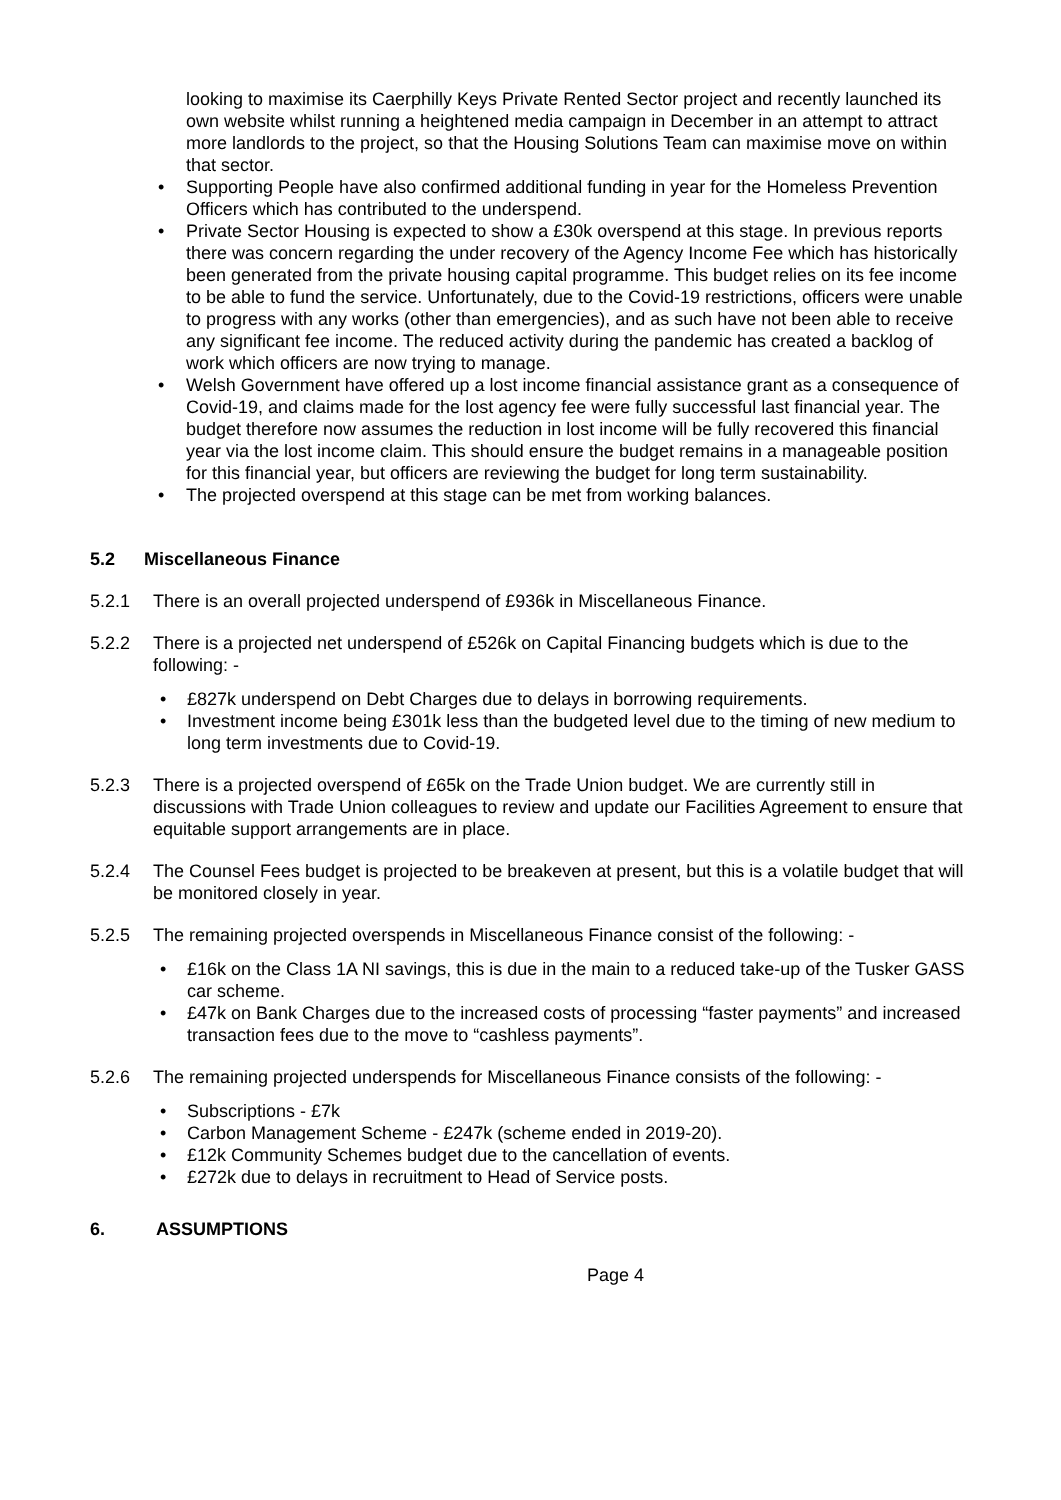looking to maximise its Caerphilly Keys Private Rented Sector project and recently launched its own website whilst running a heightened media campaign in December in an attempt to attract more landlords to the project, so that the Housing Solutions Team can maximise move on within that sector.
• Supporting People have also confirmed additional funding in year for the Homeless Prevention Officers which has contributed to the underspend.
• Private Sector Housing is expected to show a £30k overspend at this stage. In previous reports there was concern regarding the under recovery of the Agency Income Fee which has historically been generated from the private housing capital programme. This budget relies on its fee income to be able to fund the service. Unfortunately, due to the Covid-19 restrictions, officers were unable to progress with any works (other than emergencies), and as such have not been able to receive any significant fee income. The reduced activity during the pandemic has created a backlog of work which officers are now trying to manage.
• Welsh Government have offered up a lost income financial assistance grant as a consequence of Covid-19, and claims made for the lost agency fee were fully successful last financial year. The budget therefore now assumes the reduction in lost income will be fully recovered this financial year via the lost income claim. This should ensure the budget remains in a manageable position for this financial year, but officers are reviewing the budget for long term sustainability.
• The projected overspend at this stage can be met from working balances.
5.2 Miscellaneous Finance
5.2.1 There is an overall projected underspend of £936k in Miscellaneous Finance.
5.2.2 There is a projected net underspend of £526k on Capital Financing budgets which is due to the following: -
• £827k underspend on Debt Charges due to delays in borrowing requirements.
• Investment income being £301k less than the budgeted level due to the timing of new medium to long term investments due to Covid-19.
5.2.3 There is a projected overspend of £65k on the Trade Union budget. We are currently still in discussions with Trade Union colleagues to review and update our Facilities Agreement to ensure that equitable support arrangements are in place.
5.2.4 The Counsel Fees budget is projected to be breakeven at present, but this is a volatile budget that will be monitored closely in year.
5.2.5 The remaining projected overspends in Miscellaneous Finance consist of the following: -
• £16k on the Class 1A NI savings, this is due in the main to a reduced take-up of the Tusker GASS car scheme.
• £47k on Bank Charges due to the increased costs of processing “faster payments” and increased transaction fees due to the move to “cashless payments”.
5.2.6 The remaining projected underspends for Miscellaneous Finance consists of the following: -
• Subscriptions - £7k
• Carbon Management Scheme - £247k (scheme ended in 2019-20).
• £12k Community Schemes budget due to the cancellation of events.
• £272k due to delays in recruitment to Head of Service posts.
6. ASSUMPTIONS
Page 4